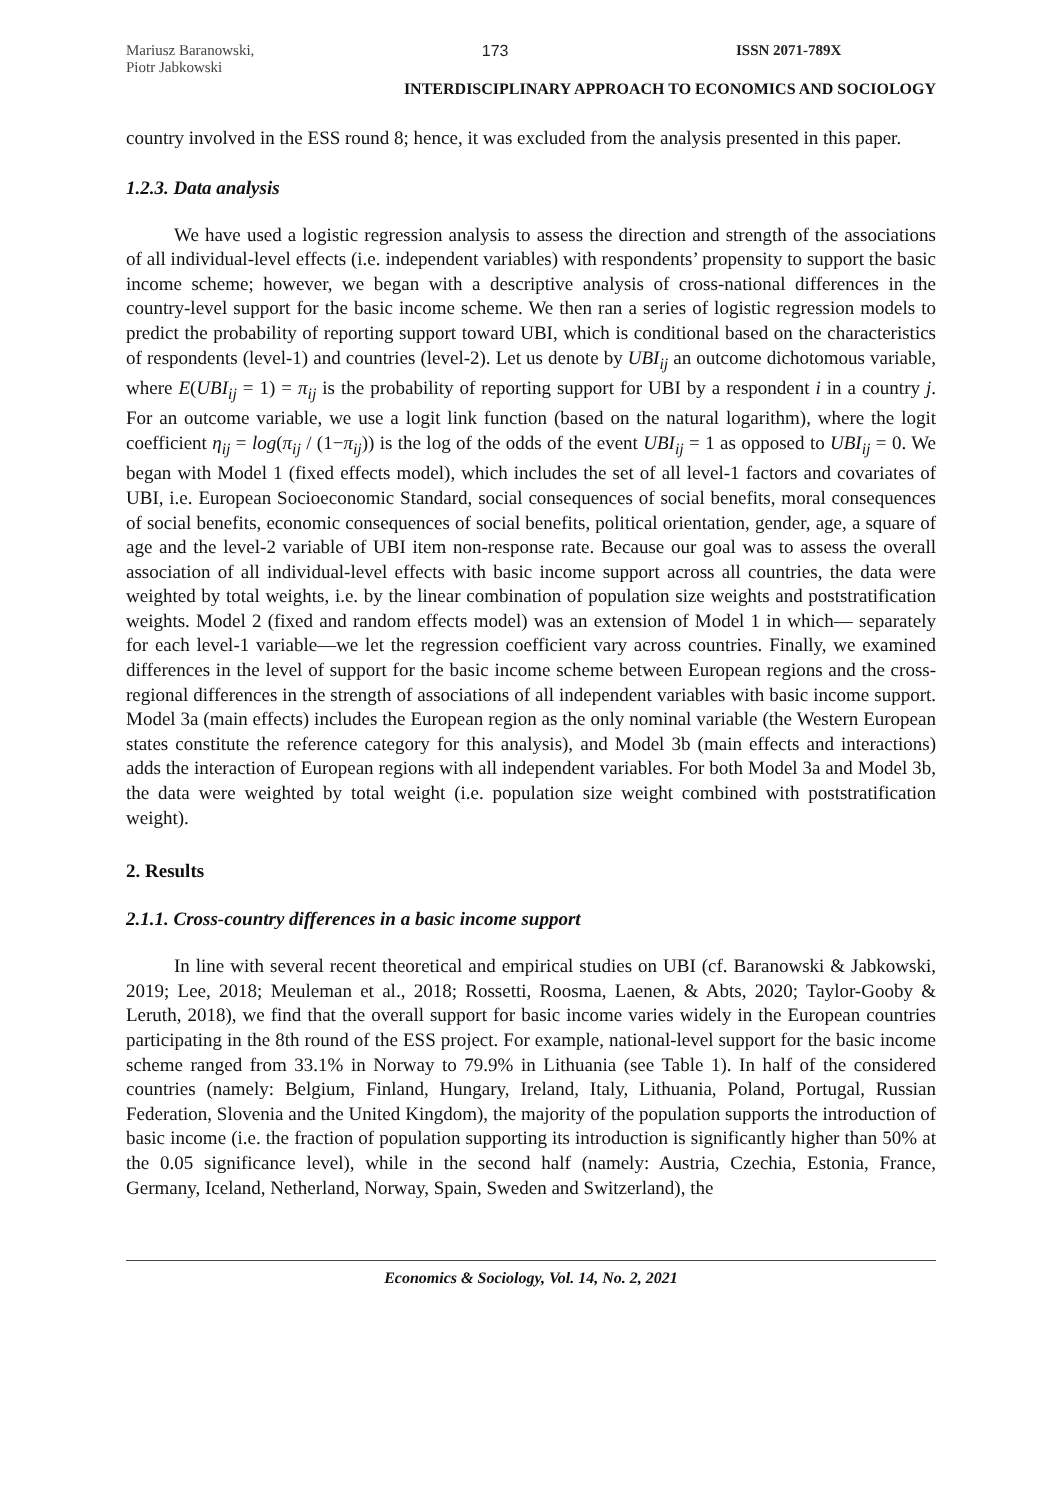Mariusz Baranowski,
Piotr Jabkowski
173 ISSN 2071-789X
INTERDISCIPLINARY APPROACH TO ECONOMICS AND SOCIOLOGY
country involved in the ESS round 8; hence, it was excluded from the analysis presented in this paper.
1.2.3. Data analysis
We have used a logistic regression analysis to assess the direction and strength of the associations of all individual-level effects (i.e. independent variables) with respondents’ propensity to support the basic income scheme; however, we began with a descriptive analysis of cross-national differences in the country-level support for the basic income scheme. We then ran a series of logistic regression models to predict the probability of reporting support toward UBI, which is conditional based on the characteristics of respondents (level-1) and countries (level-2). Let us denote by UBI<sub>ij</sub> an outcome dichotomous variable, where E(UBI<sub>ij</sub> = 1) = π<sub>ij</sub> is the probability of reporting support for UBI by a respondent i in a country j. For an outcome variable, we use a logit link function (based on the natural logarithm), where the logit coefficient η<sub>ij</sub> = log(π<sub>ij</sub> / (1−π<sub>ij</sub>)) is the log of the odds of the event UBI<sub>ij</sub> = 1 as opposed to UBI<sub>ij</sub> = 0. We began with Model 1 (fixed effects model), which includes the set of all level-1 factors and covariates of UBI, i.e. European Socioeconomic Standard, social consequences of social benefits, moral consequences of social benefits, economic consequences of social benefits, political orientation, gender, age, a square of age and the level-2 variable of UBI item non-response rate. Because our goal was to assess the overall association of all individual-level effects with basic income support across all countries, the data were weighted by total weights, i.e. by the linear combination of population size weights and poststratification weights. Model 2 (fixed and random effects model) was an extension of Model 1 in which— separately for each level-1 variable—we let the regression coefficient vary across countries. Finally, we examined differences in the level of support for the basic income scheme between European regions and the cross-regional differences in the strength of associations of all independent variables with basic income support. Model 3a (main effects) includes the European region as the only nominal variable (the Western European states constitute the reference category for this analysis), and Model 3b (main effects and interactions) adds the interaction of European regions with all independent variables. For both Model 3a and Model 3b, the data were weighted by total weight (i.e. population size weight combined with poststratification weight).
2. Results
2.1.1. Cross-country differences in a basic income support
In line with several recent theoretical and empirical studies on UBI (cf. Baranowski & Jabkowski, 2019; Lee, 2018; Meuleman et al., 2018; Rossetti, Roosma, Laenen, & Abts, 2020; Taylor-Gooby & Leruth, 2018), we find that the overall support for basic income varies widely in the European countries participating in the 8th round of the ESS project. For example, national-level support for the basic income scheme ranged from 33.1% in Norway to 79.9% in Lithuania (see Table 1). In half of the considered countries (namely: Belgium, Finland, Hungary, Ireland, Italy, Lithuania, Poland, Portugal, Russian Federation, Slovenia and the United Kingdom), the majority of the population supports the introduction of basic income (i.e. the fraction of population supporting its introduction is significantly higher than 50% at the 0.05 significance level), while in the second half (namely: Austria, Czechia, Estonia, France, Germany, Iceland, Netherland, Norway, Spain, Sweden and Switzerland), the
Economics & Sociology, Vol. 14, No. 2, 2021